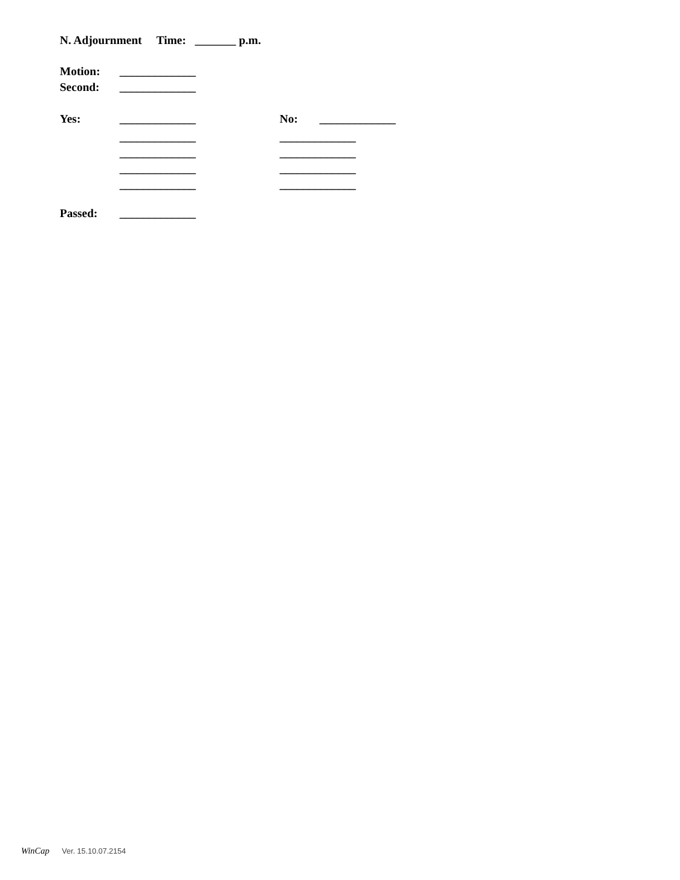N. Adjournment Time: _______ p.m.
Motion:
_____________
Second:
_____________
Yes:
_____________
No:
_____________
_____________
_____________
_____________
_____________
_____________
_____________
_____________
_____________
Passed:
_____________
WinCap Ver. 15.10.07.2154